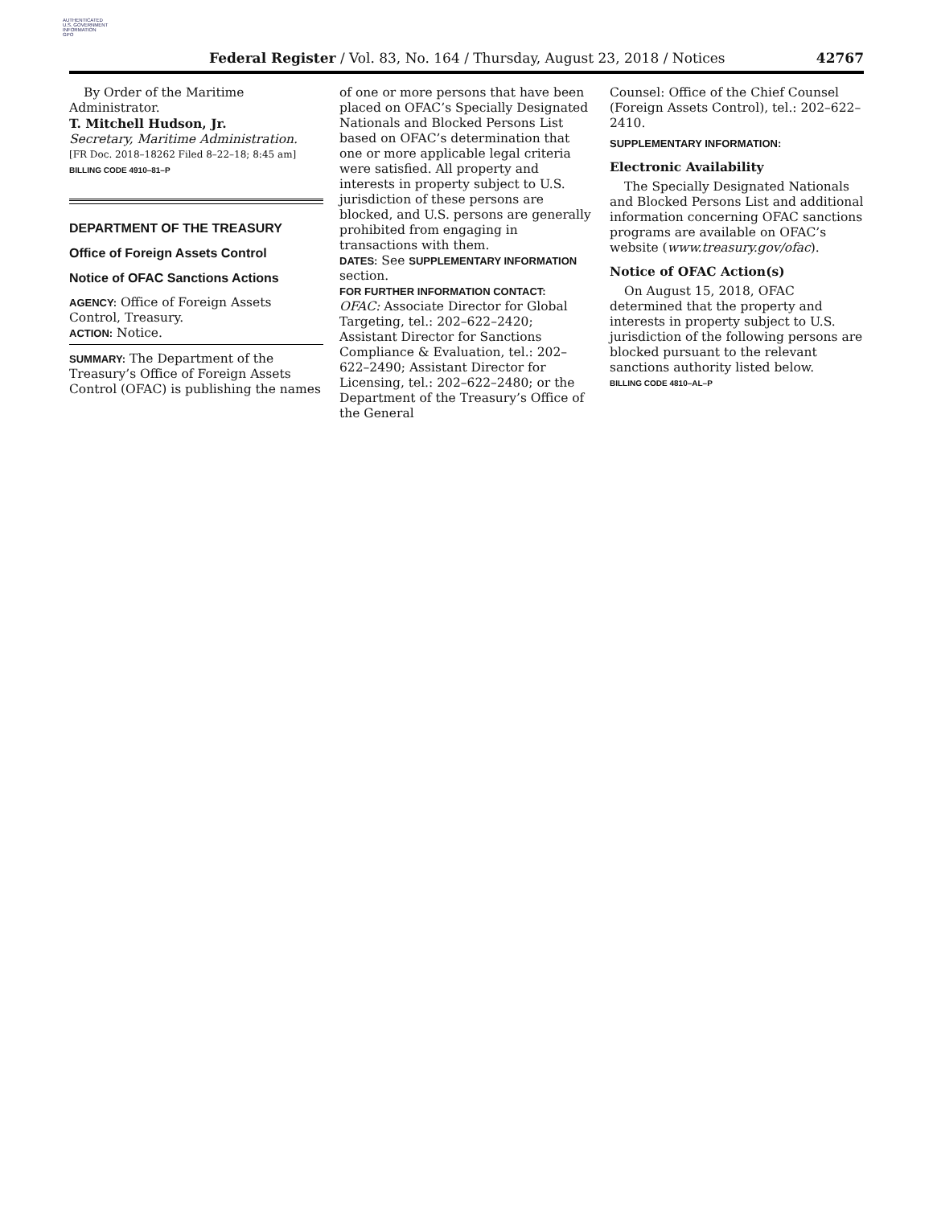AUTHENTICATED
U.S. GOVERNMENT
INFORMATION
GPO
Federal Register / Vol. 83, No. 164 / Thursday, August 23, 2018 / Notices 42767
By Order of the Maritime Administrator.
T. Mitchell Hudson, Jr.
Secretary, Maritime Administration.
[FR Doc. 2018–18262 Filed 8–22–18; 8:45 am]
BILLING CODE 4910–81–P
DEPARTMENT OF THE TREASURY
Office of Foreign Assets Control
Notice of OFAC Sanctions Actions
AGENCY: Office of Foreign Assets Control, Treasury.
ACTION: Notice.
SUMMARY: The Department of the Treasury’s Office of Foreign Assets Control (OFAC) is publishing the names
of one or more persons that have been placed on OFAC’s Specially Designated Nationals and Blocked Persons List based on OFAC’s determination that one or more applicable legal criteria were satisfied. All property and interests in property subject to U.S. jurisdiction of these persons are blocked, and U.S. persons are generally prohibited from engaging in transactions with them.
DATES: See SUPPLEMENTARY INFORMATION section.
FOR FURTHER INFORMATION CONTACT:
OFAC: Associate Director for Global Targeting, tel.: 202–622–2420; Assistant Director for Sanctions Compliance & Evaluation, tel.: 202–622–2490; Assistant Director for Licensing, tel.: 202–622–2480; or the Department of the Treasury’s Office of the General
Counsel: Office of the Chief Counsel (Foreign Assets Control), tel.: 202–622–2410.
SUPPLEMENTARY INFORMATION:
Electronic Availability
The Specially Designated Nationals and Blocked Persons List and additional information concerning OFAC sanctions programs are available on OFAC’s website (www.treasury.gov/ofac).
Notice of OFAC Action(s)
On August 15, 2018, OFAC determined that the property and interests in property subject to U.S. jurisdiction of the following persons are blocked pursuant to the relevant sanctions authority listed below.
BILLING CODE 4810–AL–P